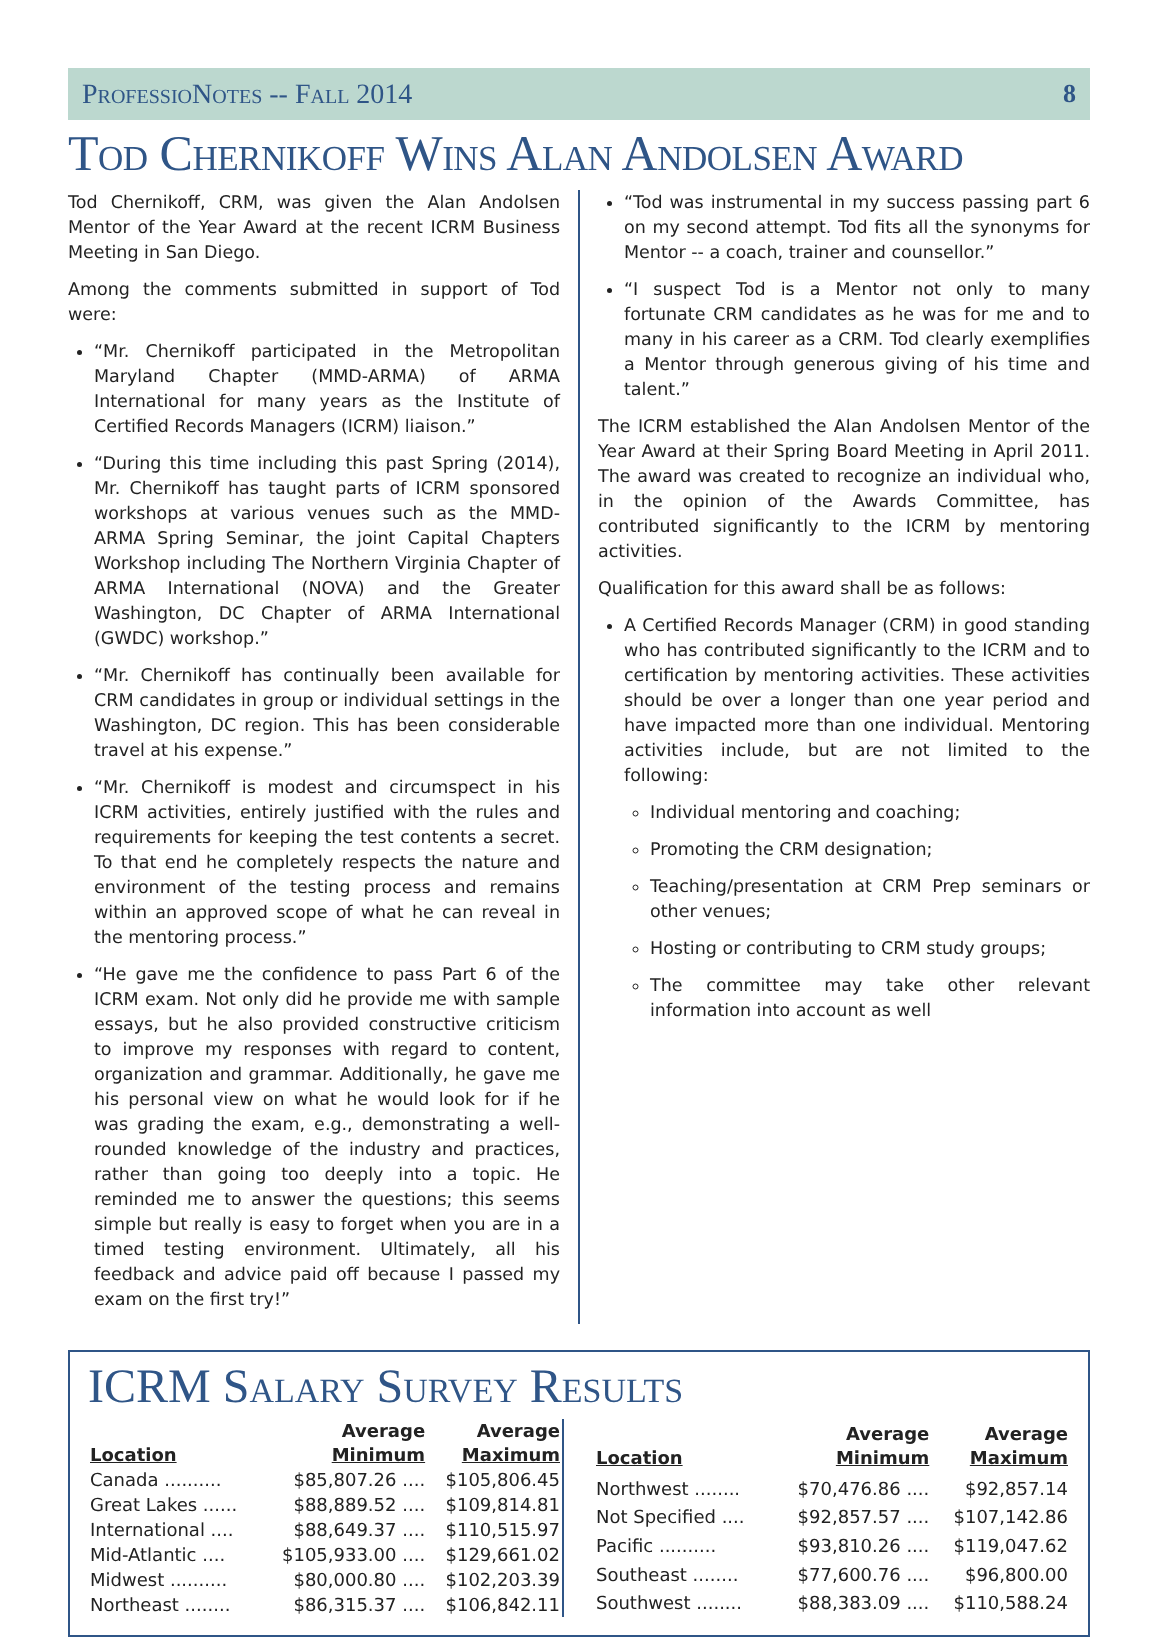ProfessioNotes -- Fall 2014 8
Tod Chernikoff Wins Alan Andolsen Award
Tod Chernikoff, CRM, was given the Alan Andolsen Mentor of the Year Award at the recent ICRM Business Meeting in San Diego.
Among the comments submitted in support of Tod were:
“Mr. Chernikoff participated in the Metropolitan Maryland Chapter (MMD-ARMA) of ARMA International for many years as the Institute of Certified Records Managers (ICRM) liaison.”
“During this time including this past Spring (2014), Mr. Chernikoff has taught parts of ICRM sponsored workshops at various venues such as the MMD-ARMA Spring Seminar, the joint Capital Chapters Workshop including The Northern Virginia Chapter of ARMA International (NOVA) and the Greater Washington, DC Chapter of ARMA International (GWDC) workshop.”
“Mr. Chernikoff has continually been available for CRM candidates in group or individual settings in the Washington, DC region. This has been considerable travel at his expense.”
“Mr. Chernikoff is modest and circumspect in his ICRM activities, entirely justified with the rules and requirements for keeping the test contents a secret. To that end he completely respects the nature and environment of the testing process and remains within an approved scope of what he can reveal in the mentoring process.”
“He gave me the confidence to pass Part 6 of the ICRM exam. Not only did he provide me with sample essays, but he also provided constructive criticism to improve my responses with regard to content, organization and grammar. Additionally, he gave me his personal view on what he would look for if he was grading the exam, e.g., demonstrating a well-rounded knowledge of the industry and practices, rather than going too deeply into a topic. He reminded me to answer the questions; this seems simple but really is easy to forget when you are in a timed testing environment. Ultimately, all his feedback and advice paid off because I passed my exam on the first try!”
“Tod was instrumental in my success passing part 6 on my second attempt. Tod fits all the synonyms for Mentor -- a coach, trainer and counsellor.”
“I suspect Tod is a Mentor not only to many fortunate CRM candidates as he was for me and to many in his career as a CRM. Tod clearly exemplifies a Mentor through generous giving of his time and talent.”
The ICRM established the Alan Andolsen Mentor of the Year Award at their Spring Board Meeting in April 2011. The award was created to recognize an individual who, in the opinion of the Awards Committee, has contributed significantly to the ICRM by mentoring activities.
Qualification for this award shall be as follows:
A Certified Records Manager (CRM) in good standing who has contributed significantly to the ICRM and to certification by mentoring activities. These activities should be over a longer than one year period and have impacted more than one individual. Mentoring activities include, but are not limited to the following:
Individual mentoring and coaching;
Promoting the CRM designation;
Teaching/presentation at CRM Prep seminars or other venues;
Hosting or contributing to CRM study groups;
The committee may take other relevant information into account as well
ICRM Salary Survey Results
| Location | Average Minimum | Average Maximum |
| --- | --- | --- |
| Canada .......... | $85,807.26 .... | $105,806.45 |
| Great Lakes ...... | $88,889.52 .... | $109,814.81 |
| International .... | $88,649.37 .... | $110,515.97 |
| Mid-Atlantic .... | $105,933.00 .... | $129,661.02 |
| Midwest .......... | $80,000.80 .... | $102,203.39 |
| Northeast ........ | $86,315.37 .... | $106,842.11 |
| Location | Average Minimum | Average Maximum |
| --- | --- | --- |
| Northwest ........ | $70,476.86 .... | $92,857.14 |
| Not Specified .... | $92,857.57 .... | $107,142.86 |
| Pacific .......... | $93,810.26 .... | $119,047.62 |
| Southeast ........ | $77,600.76 .... | $96,800.00 |
| Southwest ........ | $88,383.09 .... | $110,588.24 |